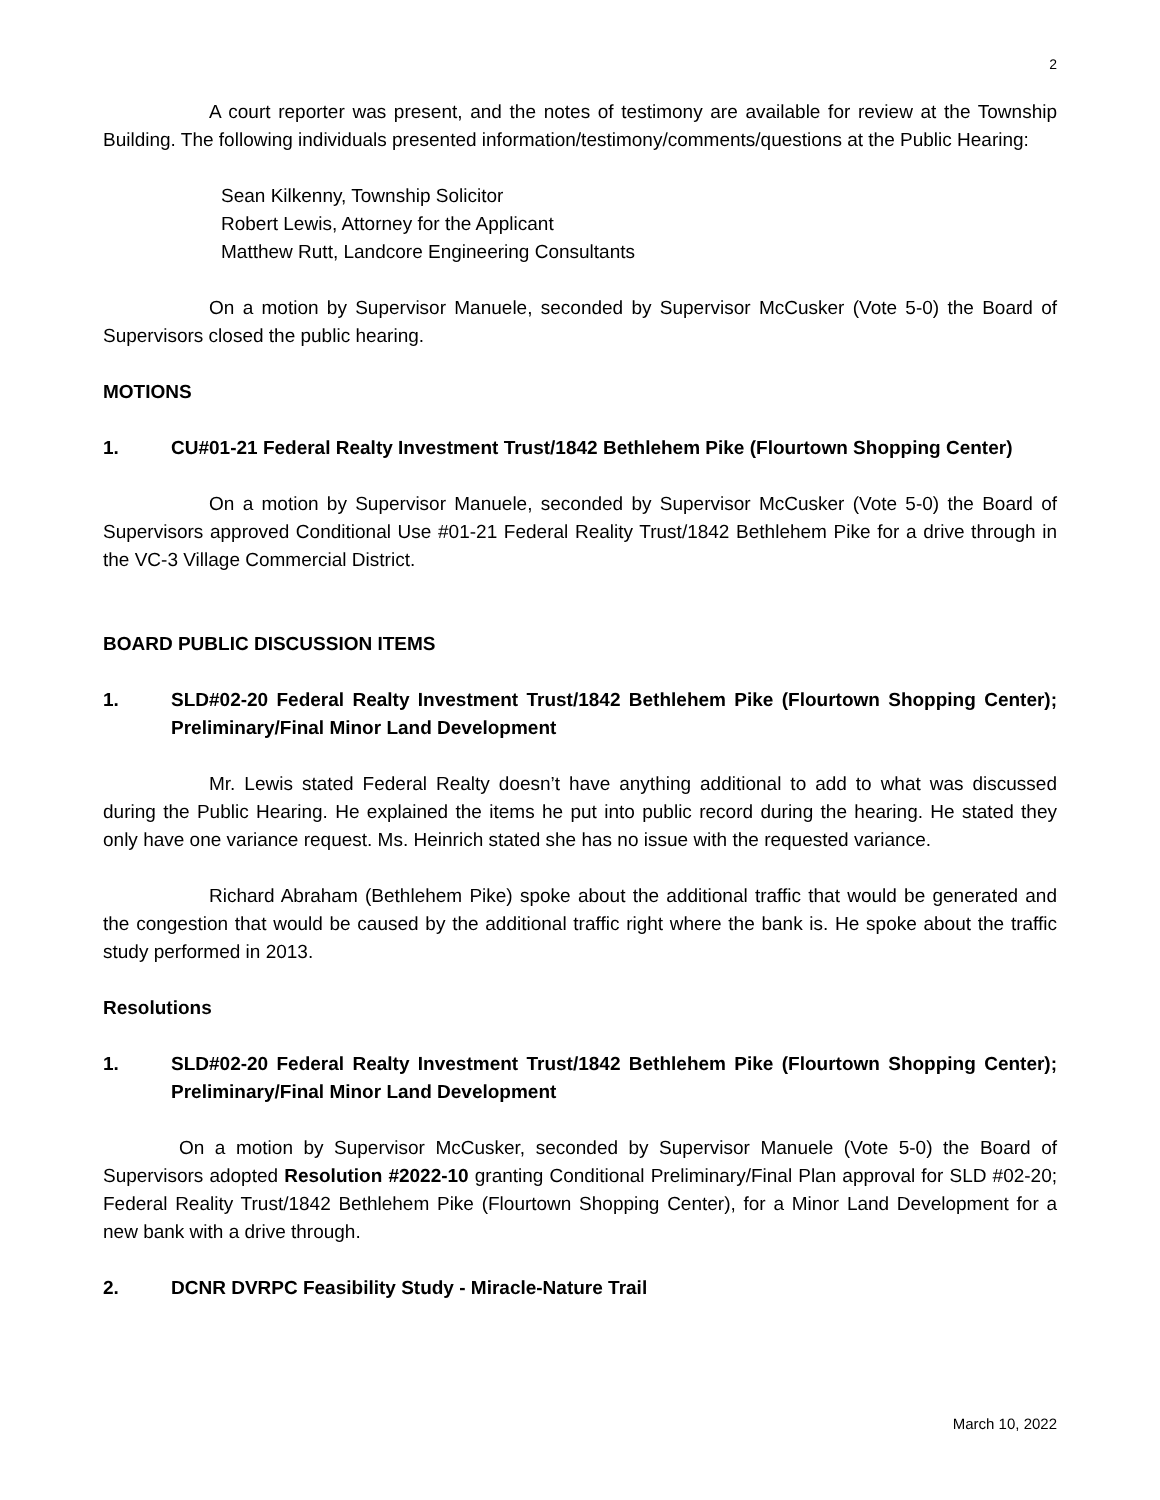2
A court reporter was present, and the notes of testimony are available for review at the Township Building. The following individuals presented information/testimony/comments/questions at the Public Hearing:
Sean Kilkenny, Township Solicitor
Robert Lewis, Attorney for the Applicant
Matthew Rutt, Landcore Engineering Consultants
On a motion by Supervisor Manuele, seconded by Supervisor McCusker (Vote 5-0) the Board of Supervisors closed the public hearing.
MOTIONS
1. CU#01-21 Federal Realty Investment Trust/1842 Bethlehem Pike (Flourtown Shopping Center)
On a motion by Supervisor Manuele, seconded by Supervisor McCusker (Vote 5-0) the Board of Supervisors approved Conditional Use #01-21 Federal Reality Trust/1842 Bethlehem Pike for a drive through in the VC-3 Village Commercial District.
BOARD PUBLIC DISCUSSION ITEMS
1. SLD#02-20 Federal Realty Investment Trust/1842 Bethlehem Pike (Flourtown Shopping Center); Preliminary/Final Minor Land Development
Mr. Lewis stated Federal Realty doesn’t have anything additional to add to what was discussed during the Public Hearing. He explained the items he put into public record during the hearing. He stated they only have one variance request. Ms. Heinrich stated she has no issue with the requested variance.
Richard Abraham (Bethlehem Pike) spoke about the additional traffic that would be generated and the congestion that would be caused by the additional traffic right where the bank is. He spoke about the traffic study performed in 2013.
Resolutions
1. SLD#02-20 Federal Realty Investment Trust/1842 Bethlehem Pike (Flourtown Shopping Center); Preliminary/Final Minor Land Development
On a motion by Supervisor McCusker, seconded by Supervisor Manuele (Vote 5-0) the Board of Supervisors adopted Resolution #2022-10 granting Conditional Preliminary/Final Plan approval for SLD #02-20; Federal Reality Trust/1842 Bethlehem Pike (Flourtown Shopping Center), for a Minor Land Development for a new bank with a drive through.
2. DCNR DVRPC Feasibility Study - Miracle-Nature Trail
March 10, 2022